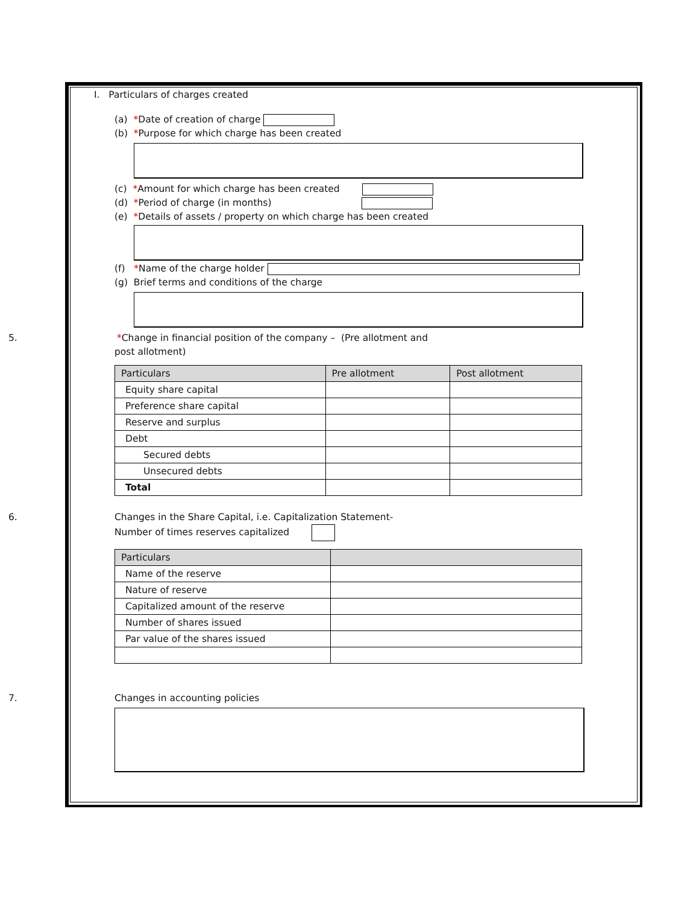I. Particulars of charges created
(a) *Date of creation of charge
(b) *Purpose for which charge has been created
(c) *Amount for which charge has been created
(d) *Period of charge (in months)
(e) *Details of assets / property on which charge has been created
(f) *Name of the charge holder
(g) Brief terms and conditions of the charge
5. *Change in financial position of the company – (Pre allotment and
post allotment)
| Particulars | Pre allotment | Post allotment |
| --- | --- | --- |
| Equity share capital | | |
| Preference share capital | | |
| Reserve and surplus | | |
| Debt | | |
| Secured debts | | |
| Unsecured debts | | |
| Total | | |
6. Changes in the Share Capital, i.e. Capitalization Statement-
Number of times reserves capitalized
| Particulars | |
| --- | --- |
| Name of the reserve | |
| Nature of reserve | |
| Capitalized amount of the reserve | |
| Number of shares issued | |
| Par value of the shares issued | |
7. Changes in accounting policies